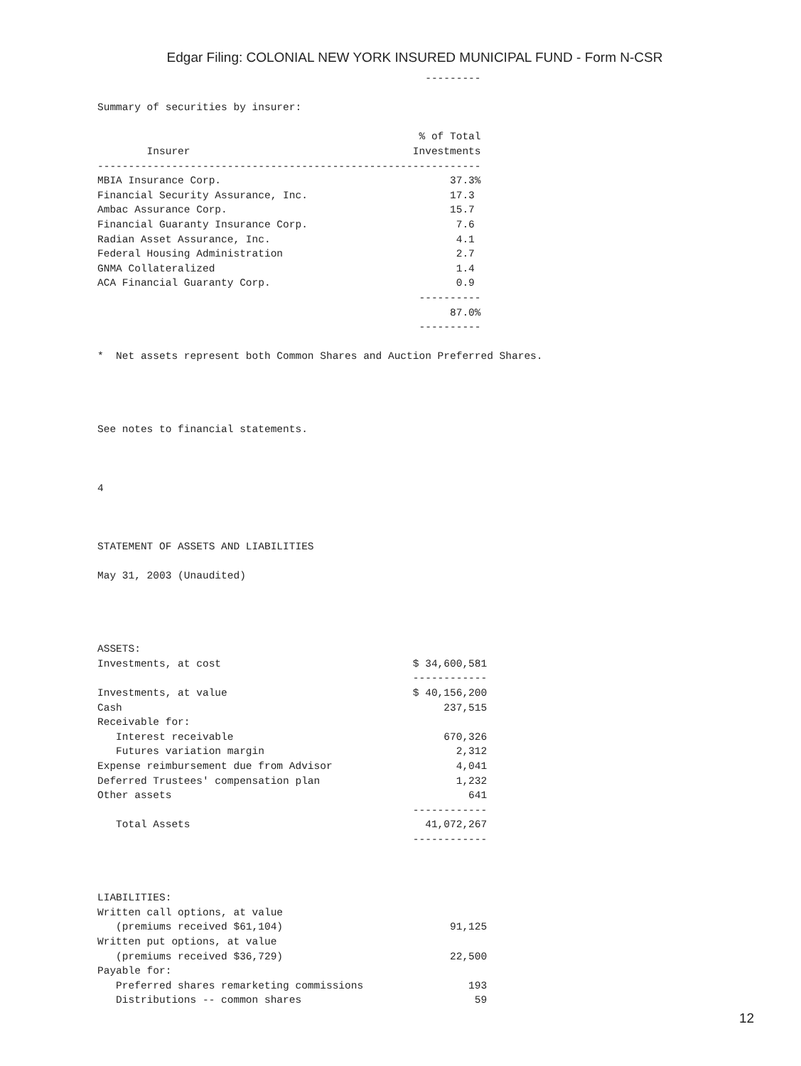Edgar Filing: COLONIAL NEW YORK INSURED MUNICIPAL FUND - Form N-CSR
                                                     ---------

Summary of securities by insurer:

                                                    % of Total
        Insurer                                    Investments
--------------------------------------------------------------
MBIA Insurance Corp.                                     37.3%
Financial Security Assurance, Inc.                       17.3
Ambac Assurance Corp.                                    15.7
Financial Guaranty Insurance Corp.                        7.6
Radian Asset Assurance, Inc.                              4.1
Federal Housing Administration                            2.7
GNMA Collateralized                                       1.4
ACA Financial Guaranty Corp.                              0.9
                                                    ----------
                                                         87.0%
                                                    ----------

*  Net assets represent both Common Shares and Auction Preferred Shares.




See notes to financial statements.



4



STATEMENT OF ASSETS AND LIABILITIES

May 31, 2003 (Unaudited)




ASSETS:
Investments, at cost                               $ 34,600,581
                                                   ------------
Investments, at value                              $ 40,156,200
Cash                                                    237,515
Receivable for:
   Interest receivable                                  670,326
   Futures variation margin                               2,312
Expense reimbursement due from Advisor                    4,041
Deferred Trustees' compensation plan                      1,232
Other assets                                                641
                                                   ------------
   Total Assets                                      41,072,267
                                                   ------------



LIABILITIES:
Written call options, at value
   (premiums received $61,104)                           91,125
Written put options, at value
   (premiums received $36,729)                           22,500
Payable for:
   Preferred shares remarketing commissions                 193
   Distributions -- common shares                            59
12